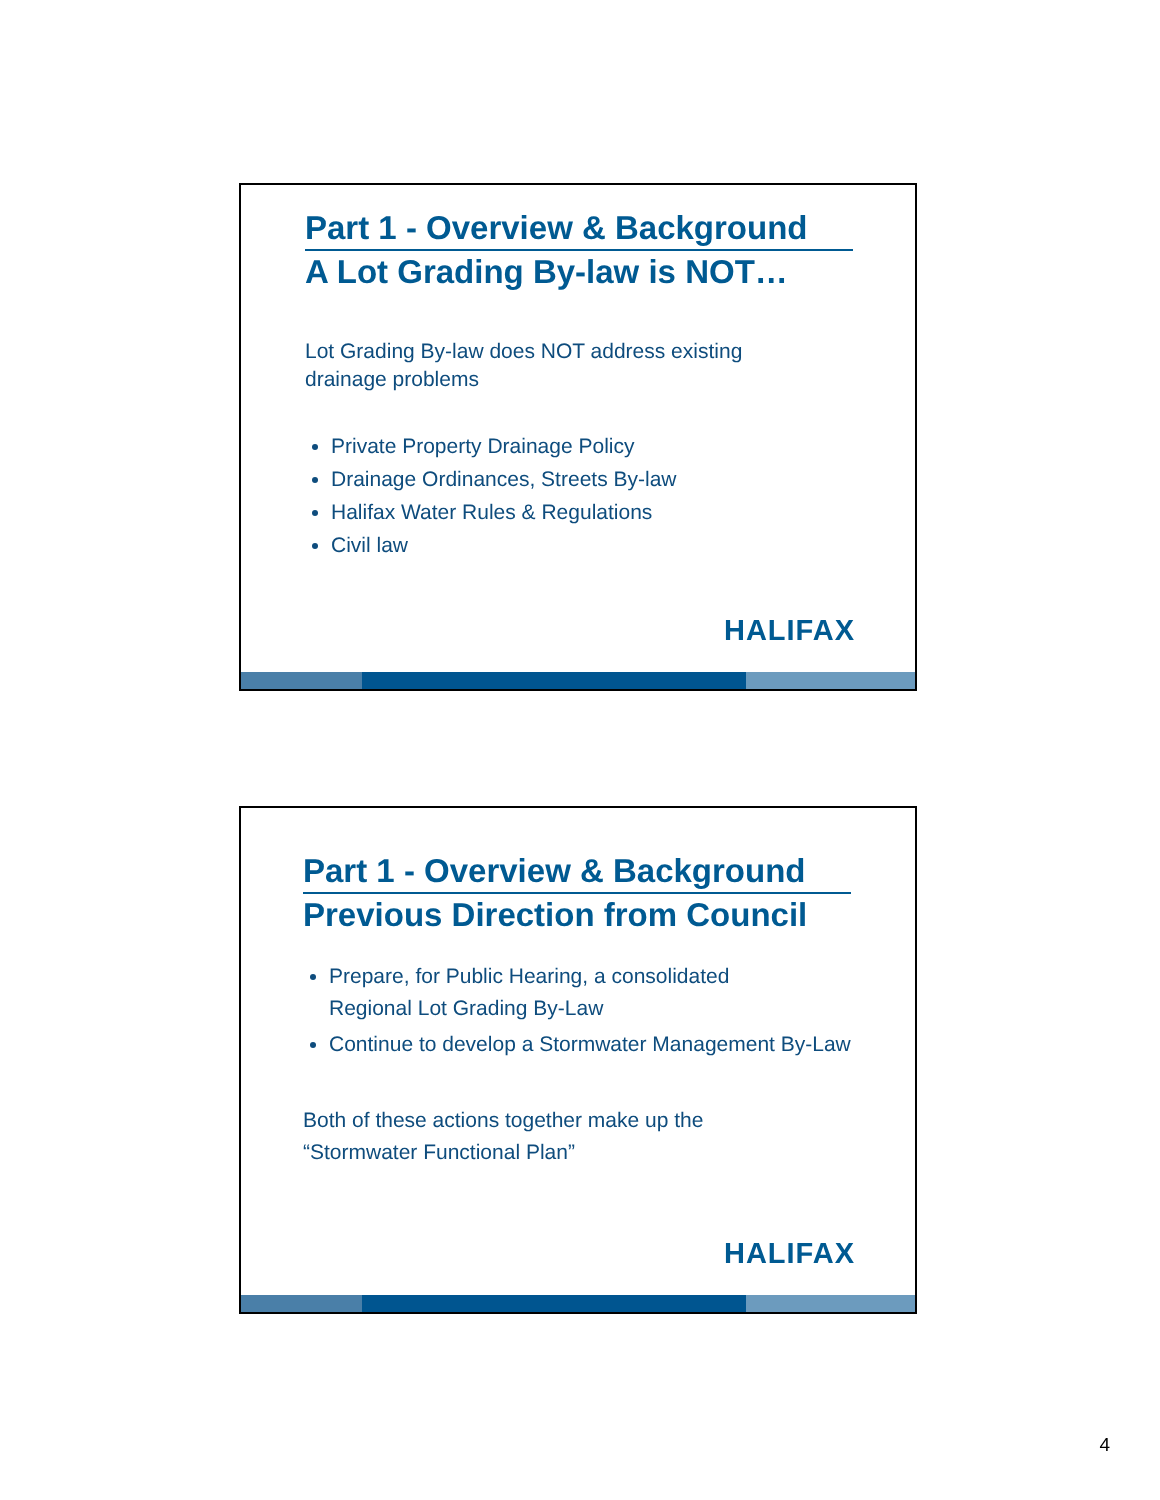Part 1 - Overview & Background
A Lot Grading By-law is NOT…
Lot Grading By-law does NOT address existing
drainage problems
Private Property Drainage Policy
Drainage Ordinances, Streets By-law
Halifax Water Rules & Regulations
Civil law
HALIFAX
Part 1 - Overview & Background
Previous Direction from Council
Prepare, for Public Hearing, a consolidated
Regional Lot Grading By-Law
Continue to develop a Stormwater Management By-Law
Both of these actions together make up the
“Stormwater Functional Plan”
HALIFAX
4